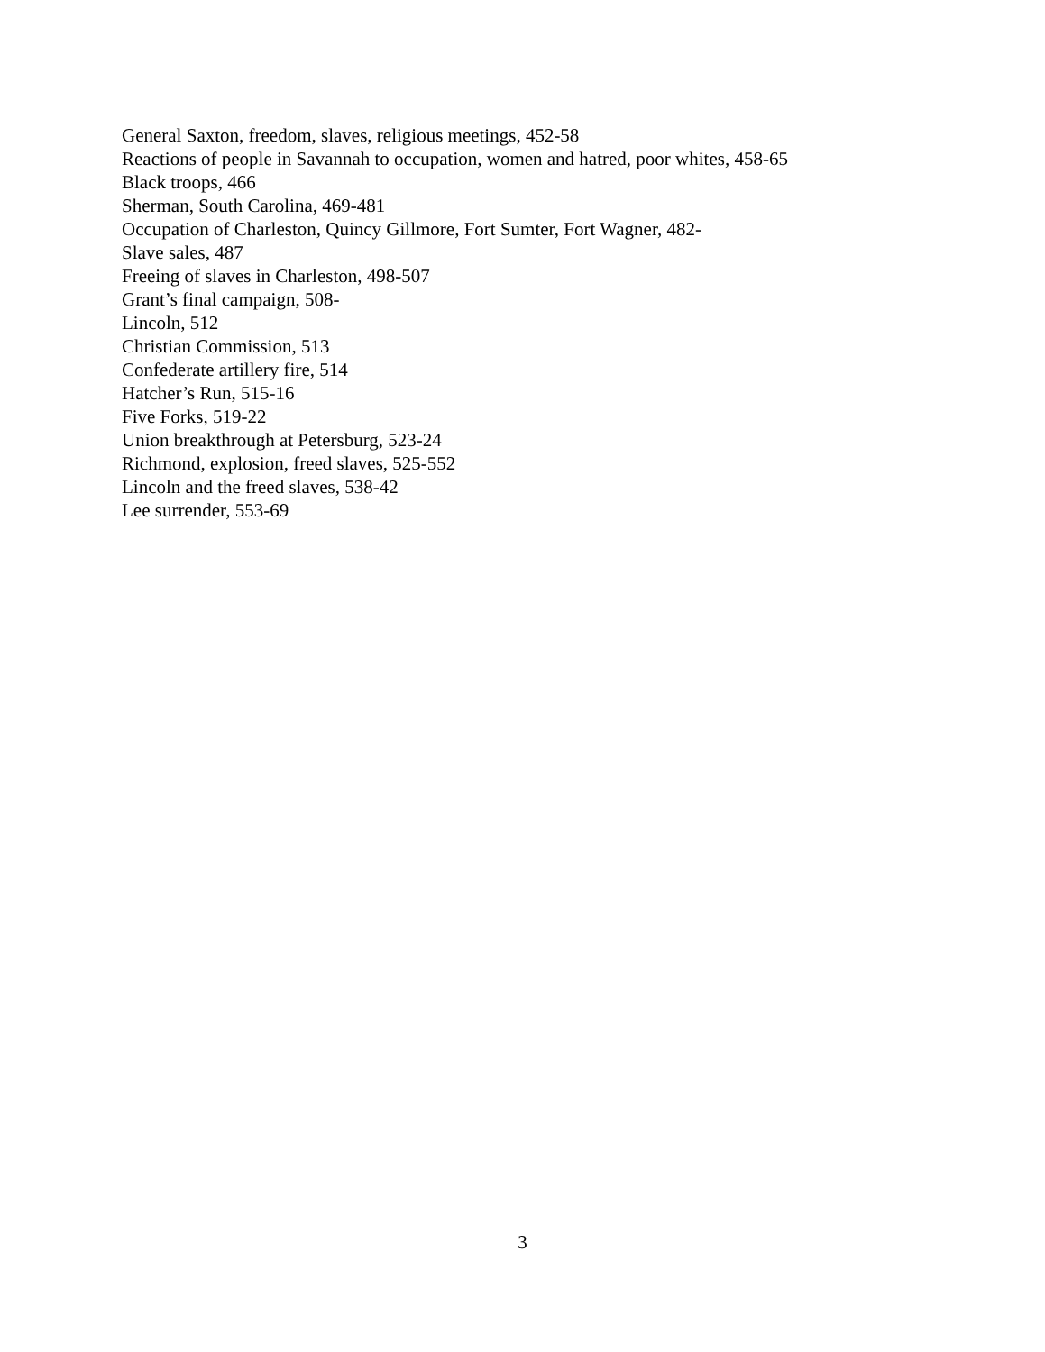General Saxton, freedom, slaves, religious meetings, 452-58
Reactions of people in Savannah to occupation, women and hatred, poor whites, 458-65
Black troops, 466
Sherman, South Carolina, 469-481
Occupation of Charleston, Quincy Gillmore, Fort Sumter, Fort Wagner, 482-
Slave sales, 487
Freeing of slaves in Charleston, 498-507
Grant’s final campaign, 508-
Lincoln, 512
Christian Commission, 513
Confederate artillery fire, 514
Hatcher’s Run, 515-16
Five Forks, 519-22
Union breakthrough at Petersburg, 523-24
Richmond, explosion, freed slaves, 525-552
Lincoln and the freed slaves, 538-42
Lee surrender, 553-69
3